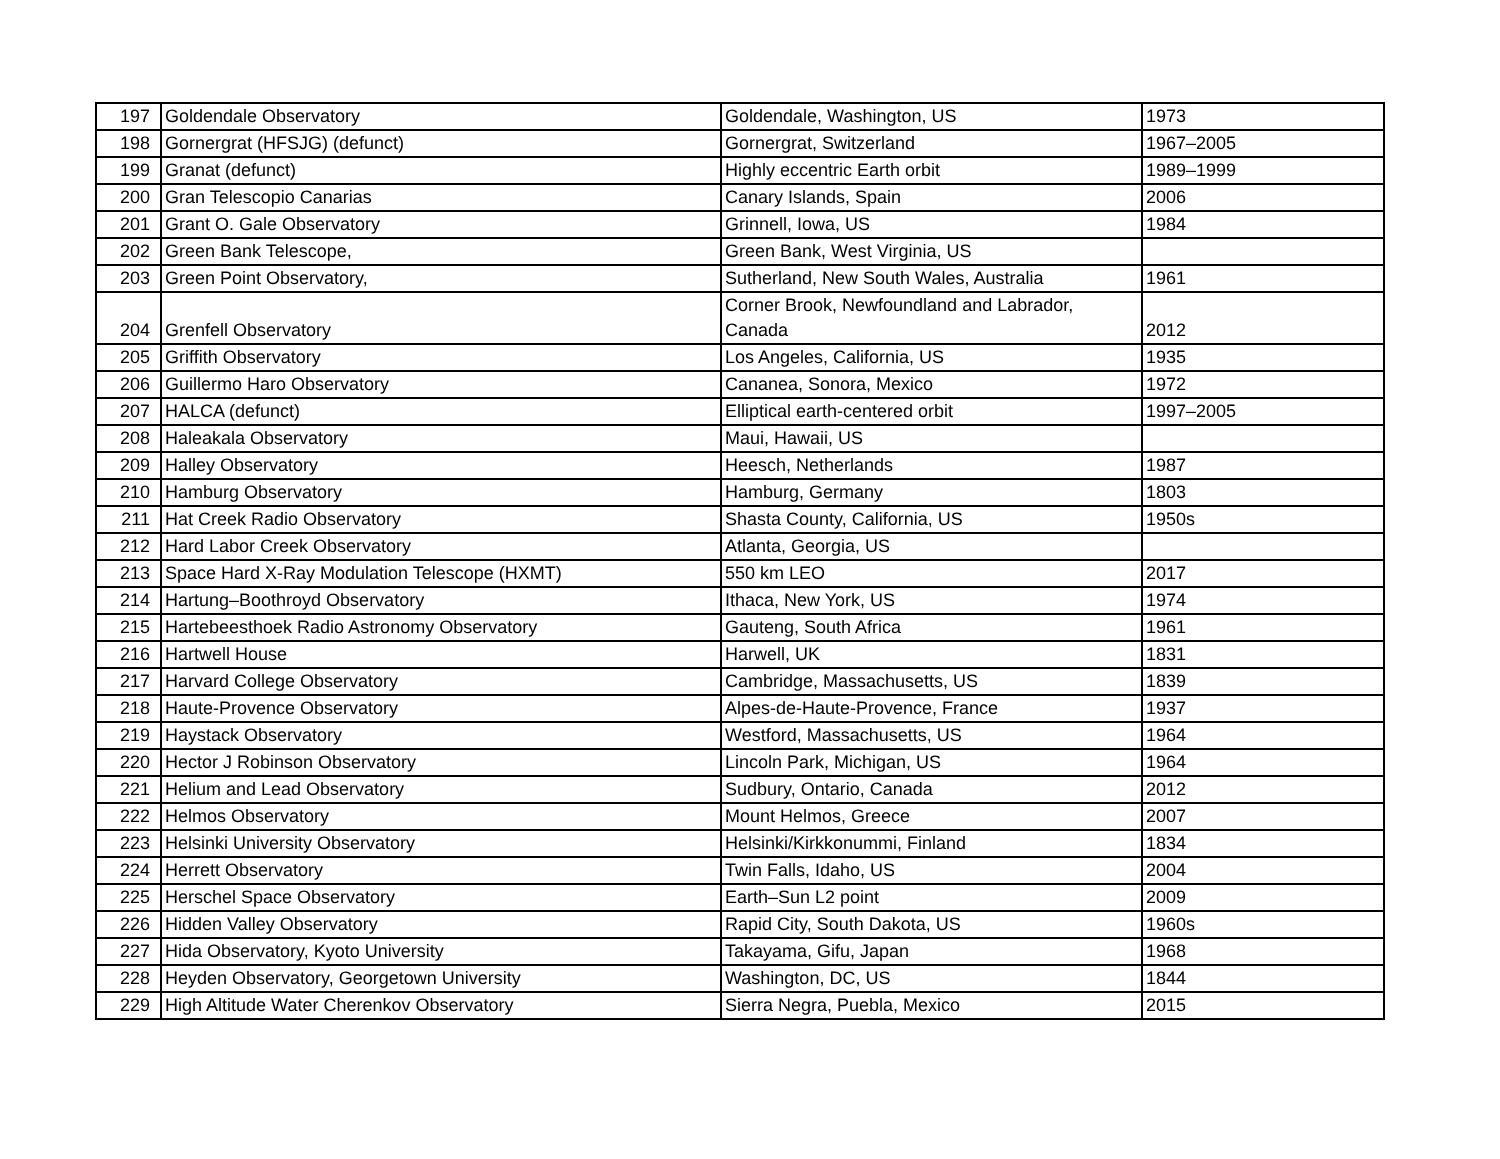| 197 | Goldendale Observatory | Goldendale, Washington, US | 1973 |
| 198 | Gornergrat (HFSJG) (defunct) | Gornergrat, Switzerland | 1967–2005 |
| 199 | Granat (defunct) | Highly eccentric Earth orbit | 1989–1999 |
| 200 | Gran Telescopio Canarias | Canary Islands, Spain | 2006 |
| 201 | Grant O. Gale Observatory | Grinnell, Iowa, US | 1984 |
| 202 | Green Bank Telescope, | Green Bank, West Virginia, US | |
| 203 | Green Point Observatory, | Sutherland, New South Wales, Australia | 1961 |
| 204 | Grenfell Observatory | Corner Brook, Newfoundland and Labrador, Canada | 2012 |
| 205 | Griffith Observatory | Los Angeles, California, US | 1935 |
| 206 | Guillermo Haro Observatory | Cananea, Sonora, Mexico | 1972 |
| 207 | HALCA (defunct) | Elliptical earth-centered orbit | 1997–2005 |
| 208 | Haleakala Observatory | Maui, Hawaii, US | |
| 209 | Halley Observatory | Heesch, Netherlands | 1987 |
| 210 | Hamburg Observatory | Hamburg, Germany | 1803 |
| 211 | Hat Creek Radio Observatory | Shasta County, California, US | 1950s |
| 212 | Hard Labor Creek Observatory | Atlanta, Georgia, US | |
| 213 | Space Hard X-Ray Modulation Telescope (HXMT) | 550 km LEO | 2017 |
| 214 | Hartung–Boothroyd Observatory | Ithaca, New York, US | 1974 |
| 215 | Hartebeesthoek Radio Astronomy Observatory | Gauteng, South Africa | 1961 |
| 216 | Hartwell House | Harwell, UK | 1831 |
| 217 | Harvard College Observatory | Cambridge, Massachusetts, US | 1839 |
| 218 | Haute-Provence Observatory | Alpes-de-Haute-Provence, France | 1937 |
| 219 | Haystack Observatory | Westford, Massachusetts, US | 1964 |
| 220 | Hector J Robinson Observatory | Lincoln Park, Michigan, US | 1964 |
| 221 | Helium and Lead Observatory | Sudbury, Ontario, Canada | 2012 |
| 222 | Helmos Observatory | Mount Helmos, Greece | 2007 |
| 223 | Helsinki University Observatory | Helsinki/Kirkkonummi, Finland | 1834 |
| 224 | Herrett Observatory | Twin Falls, Idaho, US | 2004 |
| 225 | Herschel Space Observatory | Earth–Sun L2 point | 2009 |
| 226 | Hidden Valley Observatory | Rapid City, South Dakota, US | 1960s |
| 227 | Hida Observatory, Kyoto University | Takayama, Gifu, Japan | 1968 |
| 228 | Heyden Observatory, Georgetown University | Washington, DC, US | 1844 |
| 229 | High Altitude Water Cherenkov Observatory | Sierra Negra, Puebla, Mexico | 2015 |